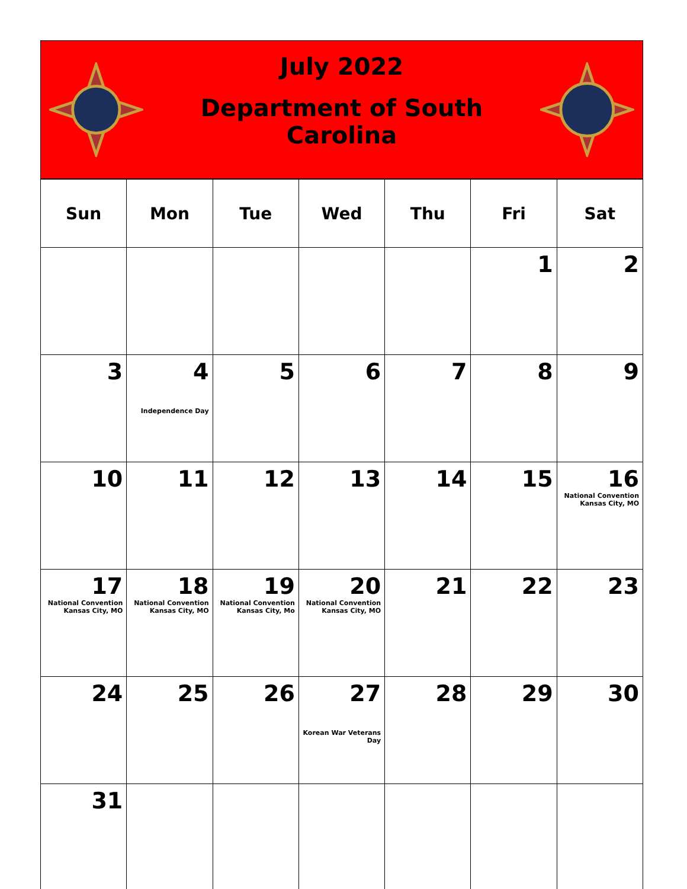July 2022
Department of South Carolina
| Sun | Mon | Tue | Wed | Thu | Fri | Sat |
| --- | --- | --- | --- | --- | --- | --- |
| | | | | | 1 | 2 |
| 3 | 4 Independence Day | 5 | 6 | 7 | 8 | 9 |
| 10 | 11 | 12 | 13 | 14 | 15 | 16 National Convention Kansas City, MO |
| 17 National Convention Kansas City, MO | 18 National Convention Kansas City, MO | 19 National Convention Kansas City, Mo | 20 National Convention Kansas City, MO | 21 | 22 | 23 |
| 24 | 25 | 26 | 27 Korean War Veterans Day | 28 | 29 | 30 |
| 31 | | | | | | |